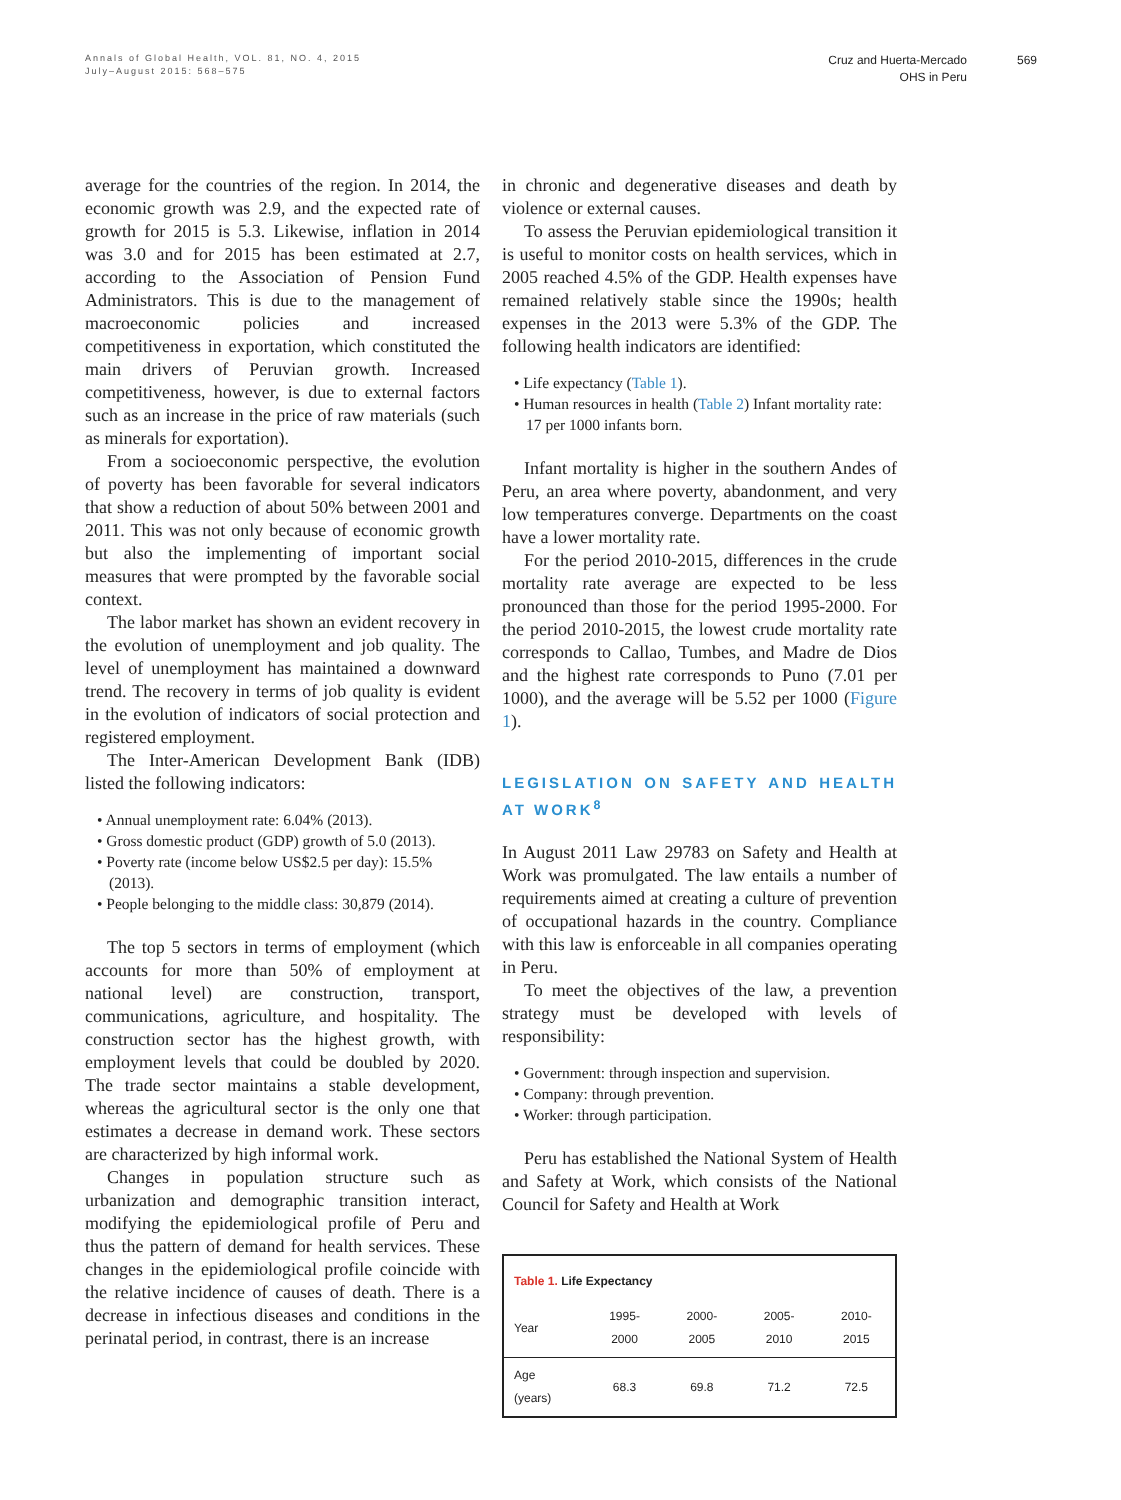Annals of Global Health, VOL. 81, NO. 4, 2015
July–August 2015: 568–575
Cruz and Huerta-Mercado
OHS in Peru
569
average for the countries of the region. In 2014, the economic growth was 2.9, and the expected rate of growth for 2015 is 5.3. Likewise, inflation in 2014 was 3.0 and for 2015 has been estimated at 2.7, according to the Association of Pension Fund Administrators. This is due to the management of macroeconomic policies and increased competitiveness in exportation, which constituted the main drivers of Peruvian growth. Increased competitiveness, however, is due to external factors such as an increase in the price of raw materials (such as minerals for exportation).
From a socioeconomic perspective, the evolution of poverty has been favorable for several indicators that show a reduction of about 50% between 2001 and 2011. This was not only because of economic growth but also the implementing of important social measures that were prompted by the favorable social context.
The labor market has shown an evident recovery in the evolution of unemployment and job quality. The level of unemployment has maintained a downward trend. The recovery in terms of job quality is evident in the evolution of indicators of social protection and registered employment.
The Inter-American Development Bank (IDB) listed the following indicators:
• Annual unemployment rate: 6.04% (2013).
• Gross domestic product (GDP) growth of 5.0 (2013).
• Poverty rate (income below US$2.5 per day): 15.5% (2013).
• People belonging to the middle class: 30,879 (2014).
The top 5 sectors in terms of employment (which accounts for more than 50% of employment at national level) are construction, transport, communications, agriculture, and hospitality. The construction sector has the highest growth, with employment levels that could be doubled by 2020. The trade sector maintains a stable development, whereas the agricultural sector is the only one that estimates a decrease in demand work. These sectors are characterized by high informal work.
Changes in population structure such as urbanization and demographic transition interact, modifying the epidemiological profile of Peru and thus the pattern of demand for health services. These changes in the epidemiological profile coincide with the relative incidence of causes of death. There is a decrease in infectious diseases and conditions in the perinatal period, in contrast, there is an increase
in chronic and degenerative diseases and death by violence or external causes.
To assess the Peruvian epidemiological transition it is useful to monitor costs on health services, which in 2005 reached 4.5% of the GDP. Health expenses have remained relatively stable since the 1990s; health expenses in the 2013 were 5.3% of the GDP. The following health indicators are identified:
• Life expectancy (Table 1).
• Human resources in health (Table 2) Infant mortality rate: 17 per 1000 infants born.
Infant mortality is higher in the southern Andes of Peru, an area where poverty, abandonment, and very low temperatures converge. Departments on the coast have a lower mortality rate.
For the period 2010-2015, differences in the crude mortality rate average are expected to be less pronounced than those for the period 1995-2000. For the period 2010-2015, the lowest crude mortality rate corresponds to Callao, Tumbes, and Madre de Dios and the highest rate corresponds to Puno (7.01 per 1000), and the average will be 5.52 per 1000 (Figure 1).
LEGISLATION ON SAFETY AND HEALTH AT WORK<sup>8</sup>
In August 2011 Law 29783 on Safety and Health at Work was promulgated. The law entails a number of requirements aimed at creating a culture of prevention of occupational hazards in the country. Compliance with this law is enforceable in all companies operating in Peru.
To meet the objectives of the law, a prevention strategy must be developed with levels of responsibility:
• Government: through inspection and supervision.
• Company: through prevention.
• Worker: through participation.
Peru has established the National System of Health and Safety at Work, which consists of the National Council for Safety and Health at Work
| Table 1. Life Expectancy | | | | |
| Year | 1995-2000 | 2000-2005 | 2005-2010 | 2010-2015 |
| Age (years) | 68.3 | 69.8 | 71.2 | 72.5 |